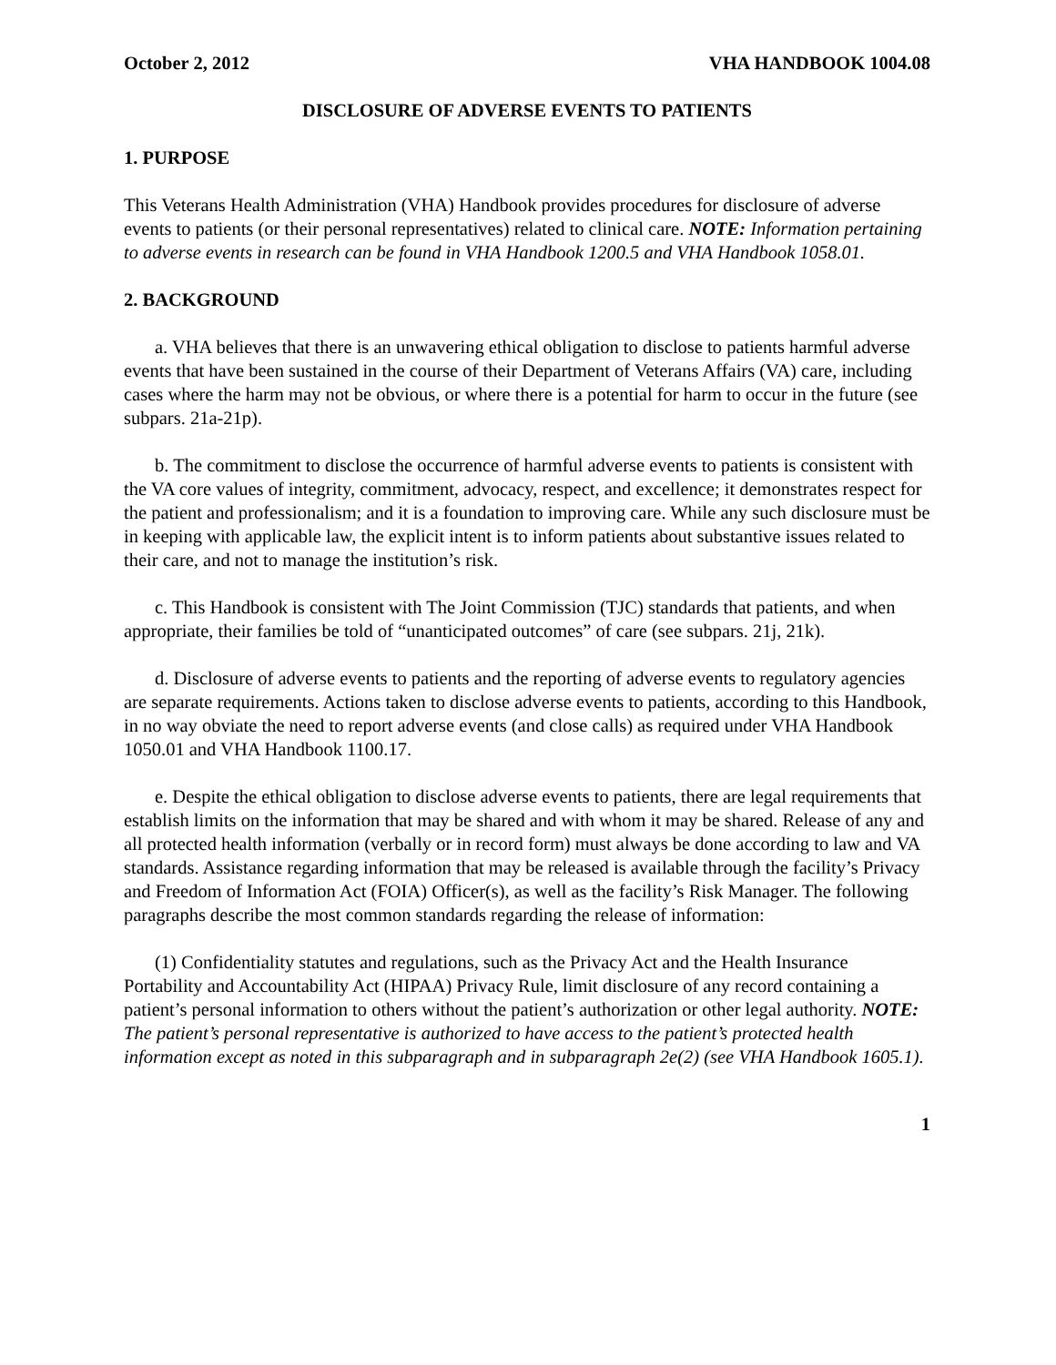October 2, 2012 VHA HANDBOOK 1004.08
DISCLOSURE OF ADVERSE EVENTS TO PATIENTS
1. PURPOSE
This Veterans Health Administration (VHA) Handbook provides procedures for disclosure of adverse events to patients (or their personal representatives) related to clinical care. NOTE: Information pertaining to adverse events in research can be found in VHA Handbook 1200.5 and VHA Handbook 1058.01.
2. BACKGROUND
a. VHA believes that there is an unwavering ethical obligation to disclose to patients harmful adverse events that have been sustained in the course of their Department of Veterans Affairs (VA) care, including cases where the harm may not be obvious, or where there is a potential for harm to occur in the future (see subpars. 21a-21p).
b. The commitment to disclose the occurrence of harmful adverse events to patients is consistent with the VA core values of integrity, commitment, advocacy, respect, and excellence; it demonstrates respect for the patient and professionalism; and it is a foundation to improving care. While any such disclosure must be in keeping with applicable law, the explicit intent is to inform patients about substantive issues related to their care, and not to manage the institution’s risk.
c. This Handbook is consistent with The Joint Commission (TJC) standards that patients, and when appropriate, their families be told of “unanticipated outcomes” of care (see subpars. 21j, 21k).
d. Disclosure of adverse events to patients and the reporting of adverse events to regulatory agencies are separate requirements. Actions taken to disclose adverse events to patients, according to this Handbook, in no way obviate the need to report adverse events (and close calls) as required under VHA Handbook 1050.01 and VHA Handbook 1100.17.
e. Despite the ethical obligation to disclose adverse events to patients, there are legal requirements that establish limits on the information that may be shared and with whom it may be shared. Release of any and all protected health information (verbally or in record form) must always be done according to law and VA standards. Assistance regarding information that may be released is available through the facility’s Privacy and Freedom of Information Act (FOIA) Officer(s), as well as the facility’s Risk Manager. The following paragraphs describe the most common standards regarding the release of information:
(1) Confidentiality statutes and regulations, such as the Privacy Act and the Health Insurance Portability and Accountability Act (HIPAA) Privacy Rule, limit disclosure of any record containing a patient’s personal information to others without the patient’s authorization or other legal authority. NOTE: The patient’s personal representative is authorized to have access to the patient’s protected health information except as noted in this subparagraph and in subparagraph 2e(2) (see VHA Handbook 1605.1).
1